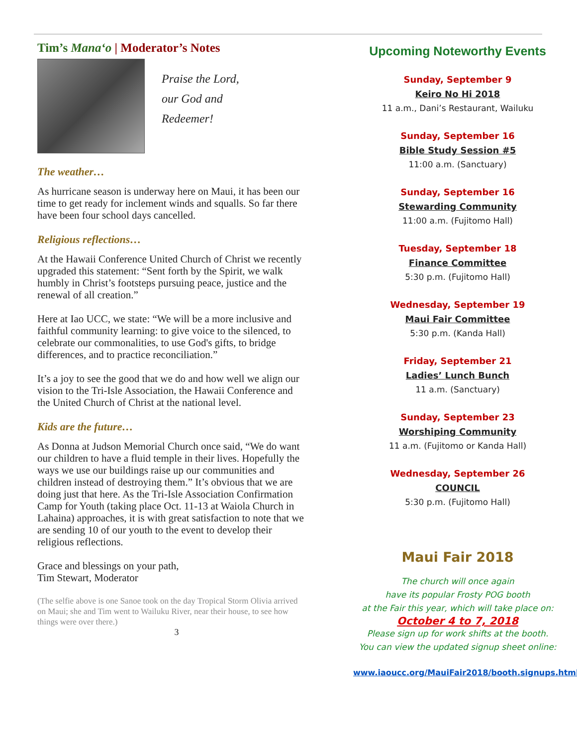Tim’s Mana‘o | Moderator’s Notes
Praise the Lord,
our God and
Redeemer!
The weather…
As hurricane season is underway here on Maui, it has been our time to get ready for inclement winds and squalls. So far there have been four school days cancelled.
Religious reflections…
At the Hawaii Conference United Church of Christ we recently upgraded this statement: “Sent forth by the Spirit, we walk humbly in Christ’s footsteps pursuing peace, justice and the renewal of all creation.”
Here at Iao UCC, we state: “We will be a more inclusive and faithful community learning: to give voice to the silenced, to celebrate our commonalities, to use God's gifts, to bridge differences, and to practice reconciliation.”
It’s a joy to see the good that we do and how well we align our vision to the Tri-Isle Association, the Hawaii Conference and the United Church of Christ at the national level.
Kids are the future…
As Donna at Judson Memorial Church once said, “We do want our children to have a fluid temple in their lives. Hopefully the ways we use our buildings raise up our communities and children instead of destroying them.” It’s obvious that we are doing just that here. As the Tri-Isle Association Confirmation Camp for Youth (taking place Oct. 11-13 at Waiola Church in Lahaina) approaches, it is with great satisfaction to note that we are sending 10 of our youth to the event to develop their religious reflections.
Grace and blessings on your path,
Tim Stewart, Moderator
(The selfie above is one Sanoe took on the day Tropical Storm Olivia arrived on Maui; she and Tim went to Wailuku River, near their house, to see how things were over there.)
3
Upcoming Noteworthy Events
Sunday, September 9
Keiro No Hi 2018
11 a.m., Dani’s Restaurant, Wailuku
Sunday, September 16
Bible Study Session #5
11:00 a.m. (Sanctuary)
Sunday, September 16
Stewarding Community
11:00 a.m. (Fujitomo Hall)
Tuesday, September 18
Finance Committee
5:30 p.m. (Fujitomo Hall)
Wednesday, September 19
Maui Fair Committee
5:30 p.m. (Kanda Hall)
Friday, September 21
Ladies’ Lunch Bunch
11 a.m. (Sanctuary)
Sunday, September 23
Worshiping Community
11 a.m. (Fujitomo or Kanda Hall)
Wednesday, September 26
COUNCIL
5:30 p.m. (Fujitomo Hall)
Maui Fair 2018
The church will once again
have its popular Frosty POG booth
at the Fair this year, which will take place on:
October 4 to 7, 2018
Please sign up for work shifts at the booth.
You can view the updated signup sheet online:
www.iaoucc.org/MauiFair2018/booth.signups.html